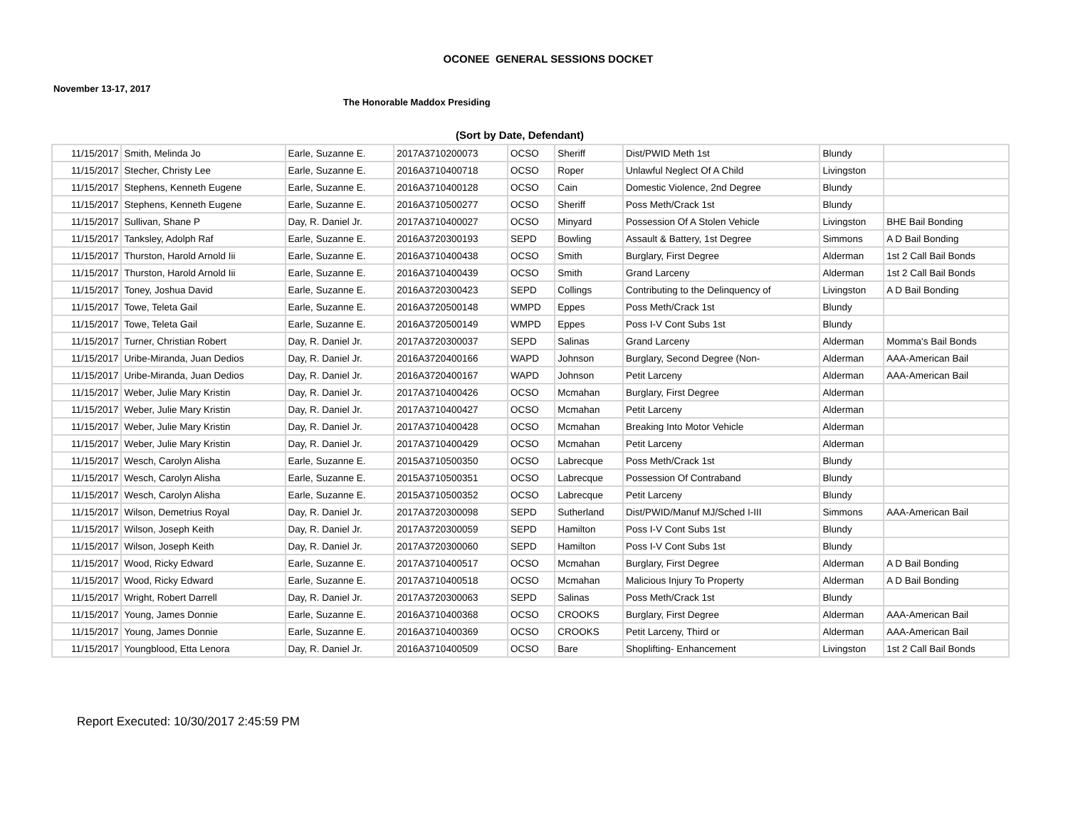OCONEE GENERAL SESSIONS DOCKET
November 13-17, 2017
The Honorable Maddox Presiding
(Sort by Date, Defendant)
| 11/15/2017 | Smith, Melinda Jo | Earle, Suzanne E. | 2017A3710200073 | OCSO | Sheriff | Dist/PWID Meth 1st | Blundy | |
| 11/15/2017 | Stecher, Christy Lee | Earle, Suzanne E. | 2016A3710400718 | OCSO | Roper | Unlawful Neglect Of A Child | Livingston | |
| 11/15/2017 | Stephens, Kenneth Eugene | Earle, Suzanne E. | 2016A3710400128 | OCSO | Cain | Domestic Violence, 2nd Degree | Blundy | |
| 11/15/2017 | Stephens, Kenneth Eugene | Earle, Suzanne E. | 2016A3710500277 | OCSO | Sheriff | Poss Meth/Crack 1st | Blundy | |
| 11/15/2017 | Sullivan, Shane P | Day, R. Daniel Jr. | 2017A3710400027 | OCSO | Minyard | Possession Of A Stolen Vehicle | Livingston | BHE Bail Bonding |
| 11/15/2017 | Tanksley, Adolph Raf | Earle, Suzanne E. | 2016A3720300193 | SEPD | Bowling | Assault & Battery, 1st Degree | Simmons | A D Bail Bonding |
| 11/15/2017 | Thurston, Harold Arnold Iii | Earle, Suzanne E. | 2016A3710400438 | OCSO | Smith | Burglary, First Degree | Alderman | 1st 2 Call Bail Bonds |
| 11/15/2017 | Thurston, Harold Arnold Iii | Earle, Suzanne E. | 2016A3710400439 | OCSO | Smith | Grand Larceny | Alderman | 1st 2 Call Bail Bonds |
| 11/15/2017 | Toney, Joshua David | Earle, Suzanne E. | 2016A3720300423 | SEPD | Collings | Contributing to the Delinquency of | Livingston | A D Bail Bonding |
| 11/15/2017 | Towe, Teleta Gail | Earle, Suzanne E. | 2016A3720500148 | WMPD | Eppes | Poss Meth/Crack 1st | Blundy | |
| 11/15/2017 | Towe, Teleta Gail | Earle, Suzanne E. | 2016A3720500149 | WMPD | Eppes | Poss I-V Cont Subs 1st | Blundy | |
| 11/15/2017 | Turner, Christian Robert | Day, R. Daniel Jr. | 2017A3720300037 | SEPD | Salinas | Grand Larceny | Alderman | Momma's Bail Bonds |
| 11/15/2017 | Uribe-Miranda, Juan Dedios | Day, R. Daniel Jr. | 2016A3720400166 | WAPD | Johnson | Burglary, Second Degree (Non- | Alderman | AAA-American Bail |
| 11/15/2017 | Uribe-Miranda, Juan Dedios | Day, R. Daniel Jr. | 2016A3720400167 | WAPD | Johnson | Petit Larceny | Alderman | AAA-American Bail |
| 11/15/2017 | Weber, Julie Mary Kristin | Day, R. Daniel Jr. | 2017A3710400426 | OCSO | Mcmahan | Burglary, First Degree | Alderman | |
| 11/15/2017 | Weber, Julie Mary Kristin | Day, R. Daniel Jr. | 2017A3710400427 | OCSO | Mcmahan | Petit Larceny | Alderman | |
| 11/15/2017 | Weber, Julie Mary Kristin | Day, R. Daniel Jr. | 2017A3710400428 | OCSO | Mcmahan | Breaking Into Motor Vehicle | Alderman | |
| 11/15/2017 | Weber, Julie Mary Kristin | Day, R. Daniel Jr. | 2017A3710400429 | OCSO | Mcmahan | Petit Larceny | Alderman | |
| 11/15/2017 | Wesch, Carolyn Alisha | Earle, Suzanne E. | 2015A3710500350 | OCSO | Labrecque | Poss Meth/Crack 1st | Blundy | |
| 11/15/2017 | Wesch, Carolyn Alisha | Earle, Suzanne E. | 2015A3710500351 | OCSO | Labrecque | Possession Of Contraband | Blundy | |
| 11/15/2017 | Wesch, Carolyn Alisha | Earle, Suzanne E. | 2015A3710500352 | OCSO | Labrecque | Petit Larceny | Blundy | |
| 11/15/2017 | Wilson, Demetrius Royal | Day, R. Daniel Jr. | 2017A3720300098 | SEPD | Sutherland | Dist/PWID/Manuf MJ/Sched I-III | Simmons | AAA-American Bail |
| 11/15/2017 | Wilson, Joseph Keith | Day, R. Daniel Jr. | 2017A3720300059 | SEPD | Hamilton | Poss I-V Cont Subs 1st | Blundy | |
| 11/15/2017 | Wilson, Joseph Keith | Day, R. Daniel Jr. | 2017A3720300060 | SEPD | Hamilton | Poss I-V Cont Subs 1st | Blundy | |
| 11/15/2017 | Wood, Ricky Edward | Earle, Suzanne E. | 2017A3710400517 | OCSO | Mcmahan | Burglary, First Degree | Alderman | A D Bail Bonding |
| 11/15/2017 | Wood, Ricky Edward | Earle, Suzanne E. | 2017A3710400518 | OCSO | Mcmahan | Malicious Injury To Property | Alderman | A D Bail Bonding |
| 11/15/2017 | Wright, Robert Darrell | Day, R. Daniel Jr. | 2017A3720300063 | SEPD | Salinas | Poss Meth/Crack 1st | Blundy | |
| 11/15/2017 | Young, James Donnie | Earle, Suzanne E. | 2016A3710400368 | OCSO | CROOKS | Burglary, First Degree | Alderman | AAA-American Bail |
| 11/15/2017 | Young, James Donnie | Earle, Suzanne E. | 2016A3710400369 | OCSO | CROOKS | Petit Larceny, Third or | Alderman | AAA-American Bail |
| 11/15/2017 | Youngblood, Etta Lenora | Day, R. Daniel Jr. | 2016A3710400509 | OCSO | Bare | Shoplifting- Enhancement | Livingston | 1st 2 Call Bail Bonds |
Report Executed: 10/30/2017 2:45:59 PM